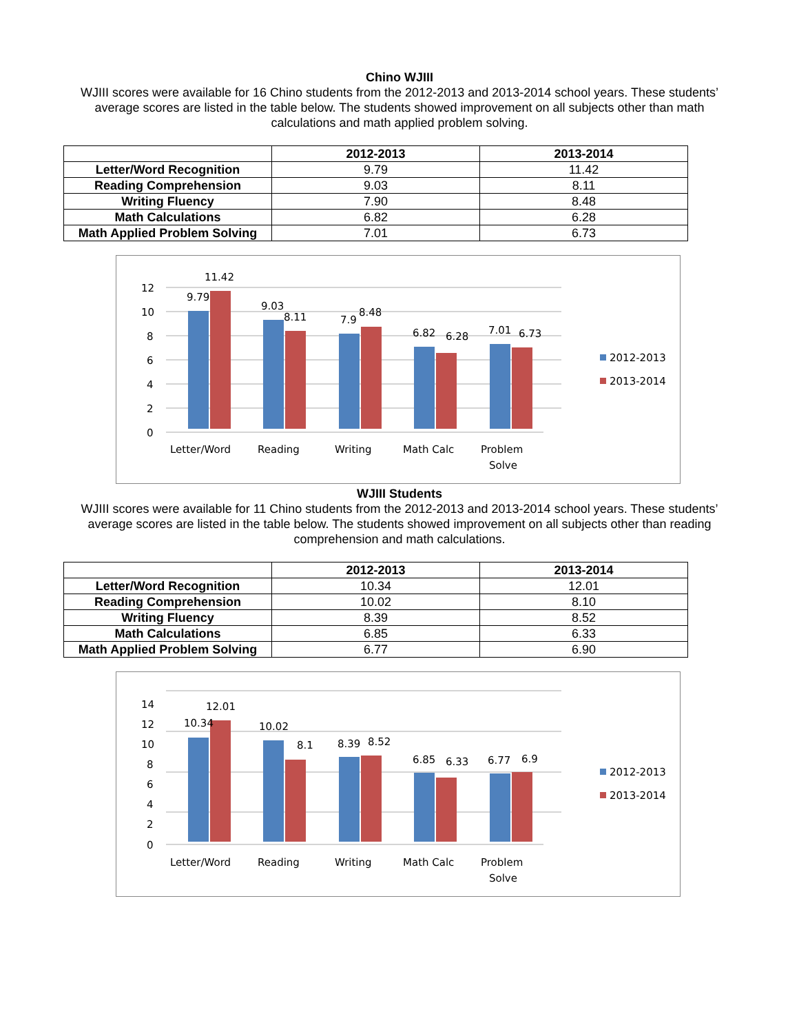Chino WJIII
WJIII scores were available for 16 Chino students from the 2012-2013 and 2013-2014 school years. These students’ average scores are listed in the table below. The students showed improvement on all subjects other than math calculations and math applied problem solving.
| | 2012-2013 | 2013-2014 |
| --- | --- | --- |
| Letter/Word Recognition | 9.79 | 11.42 |
| Reading Comprehension | 9.03 | 8.11 |
| Writing Fluency | 7.90 | 8.48 |
| Math Calculations | 6.82 | 6.28 |
| Math Applied Problem Solving | 7.01 | 6.73 |
12
10
8
6
4
2
0
9.79
11.42
9.03
8.11
7.9
8.48
6.82
6.28
7.01
6.73
Letter/Word
Reading
Writing
Math Calc
Problem
Solve
2012-2013
2013-2014
WJIII Students
WJIII scores were available for 11 Chino students from the 2012-2013 and 2013-2014 school years. These students’ average scores are listed in the table below. The students showed improvement on all subjects other than reading comprehension and math calculations.
| | 2012-2013 | 2013-2014 |
| --- | --- | --- |
| Letter/Word Recognition | 10.34 | 12.01 |
| Reading Comprehension | 10.02 | 8.10 |
| Writing Fluency | 8.39 | 8.52 |
| Math Calculations | 6.85 | 6.33 |
| Math Applied Problem Solving | 6.77 | 6.90 |
14
12
10
8
6
4
2
0
10.34
12.01
10.02
8.1
8.39
8.52
6.85
6.33
6.77
6.9
Letter/Word
Reading
Writing
Math Calc
Problem
Solve
2012-2013
2013-2014